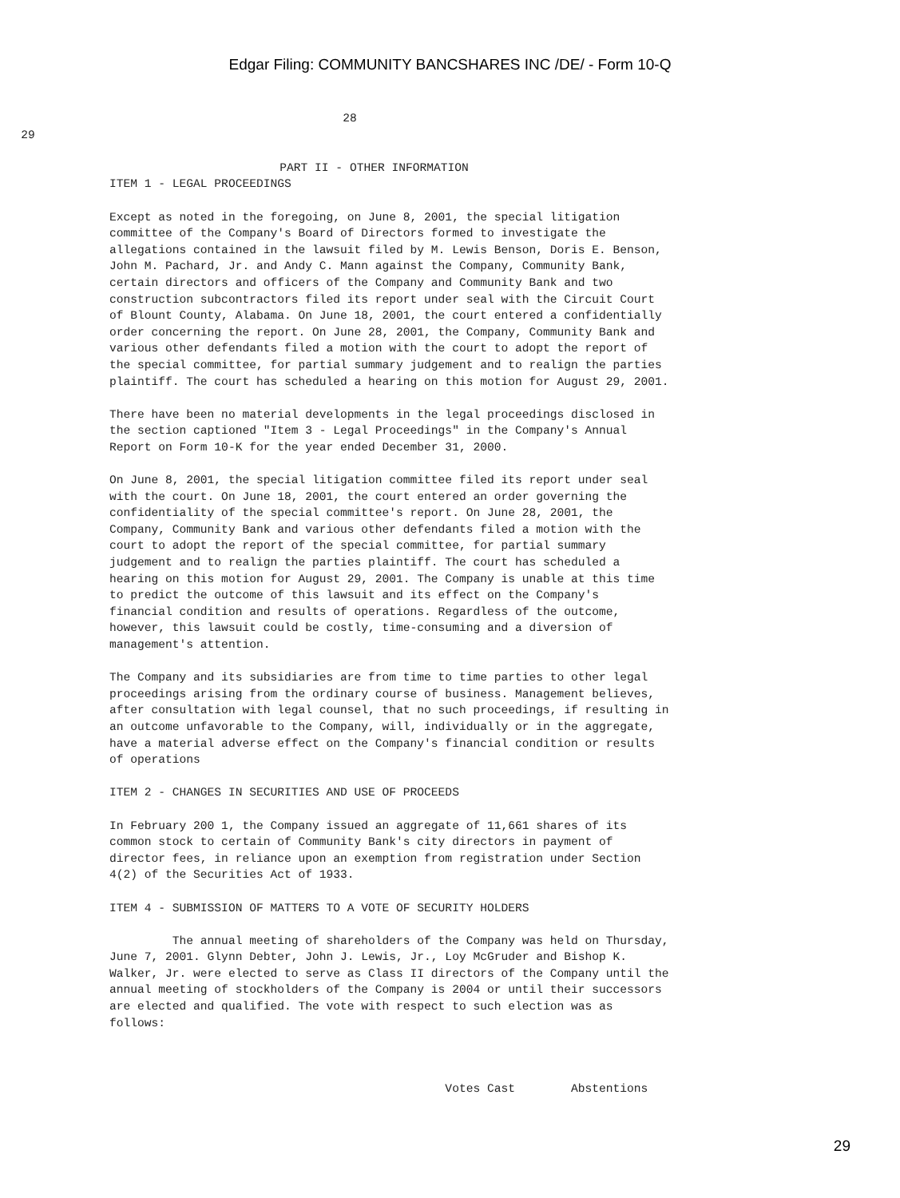Edgar Filing: COMMUNITY BANCSHARES INC /DE/ - Form 10-Q
                                                 28
   29

                                        PART II - OTHER INFORMATION
ITEM 1 - LEGAL PROCEEDINGS

Except as noted in the foregoing, on June 8, 2001, the special litigation
committee of the Company's Board of Directors formed to investigate the
allegations contained in the lawsuit filed by M. Lewis Benson, Doris E. Benson,
John M. Pachard, Jr. and Andy C. Mann against the Company, Community Bank,
certain directors and officers of the Company and Community Bank and two
construction subcontractors filed its report under seal with the Circuit Court
of Blount County, Alabama. On June 18, 2001, the court entered a confidentially
order concerning the report. On June 28, 2001, the Company, Community Bank and
various other defendants filed a motion with the court to adopt the report of
the special committee, for partial summary judgement and to realign the parties
plaintiff. The court has scheduled a hearing on this motion for August 29, 2001.

There have been no material developments in the legal proceedings disclosed in
the section captioned "Item 3 - Legal Proceedings" in the Company's Annual
Report on Form 10-K for the year ended December 31, 2000.

On June 8, 2001, the special litigation committee filed its report under seal
with the court. On June 18, 2001, the court entered an order governing the
confidentiality of the special committee's report. On June 28, 2001, the
Company, Community Bank and various other defendants filed a motion with the
court to adopt the report of the special committee, for partial summary
judgement and to realign the parties plaintiff. The court has scheduled a
hearing on this motion for August 29, 2001. The Company is unable at this time
to predict the outcome of this lawsuit and its effect on the Company's
financial condition and results of operations. Regardless of the outcome,
however, this lawsuit could be costly, time-consuming and a diversion of
management's attention.

The Company and its subsidiaries are from time to time parties to other legal
proceedings arising from the ordinary course of business. Management believes,
after consultation with legal counsel, that no such proceedings, if resulting in
an outcome unfavorable to the Company, will, individually or in the aggregate,
have a material adverse effect on the Company's financial condition or results
of operations

ITEM 2 - CHANGES IN SECURITIES AND USE OF PROCEEDS

In February 200 1, the Company issued an aggregate of 11,661 shares of its
common stock to certain of Community Bank's city directors in payment of
director fees, in reliance upon an exemption from registration under Section
4(2) of the Securities Act of 1933.

ITEM 4 - SUBMISSION OF MATTERS TO A VOTE OF SECURITY HOLDERS

         The annual meeting of shareholders of the Company was held on Thursday,
June 7, 2001. Glynn Debter, John J. Lewis, Jr., Loy McGruder and Bishop K.
Walker, Jr. were elected to serve as Class II directors of the Company until the
annual meeting of stockholders of the Company is 2004 or until their successors
are elected and qualified. The vote with respect to such election was as
follows:



                                                Votes Cast        Abstentions
29